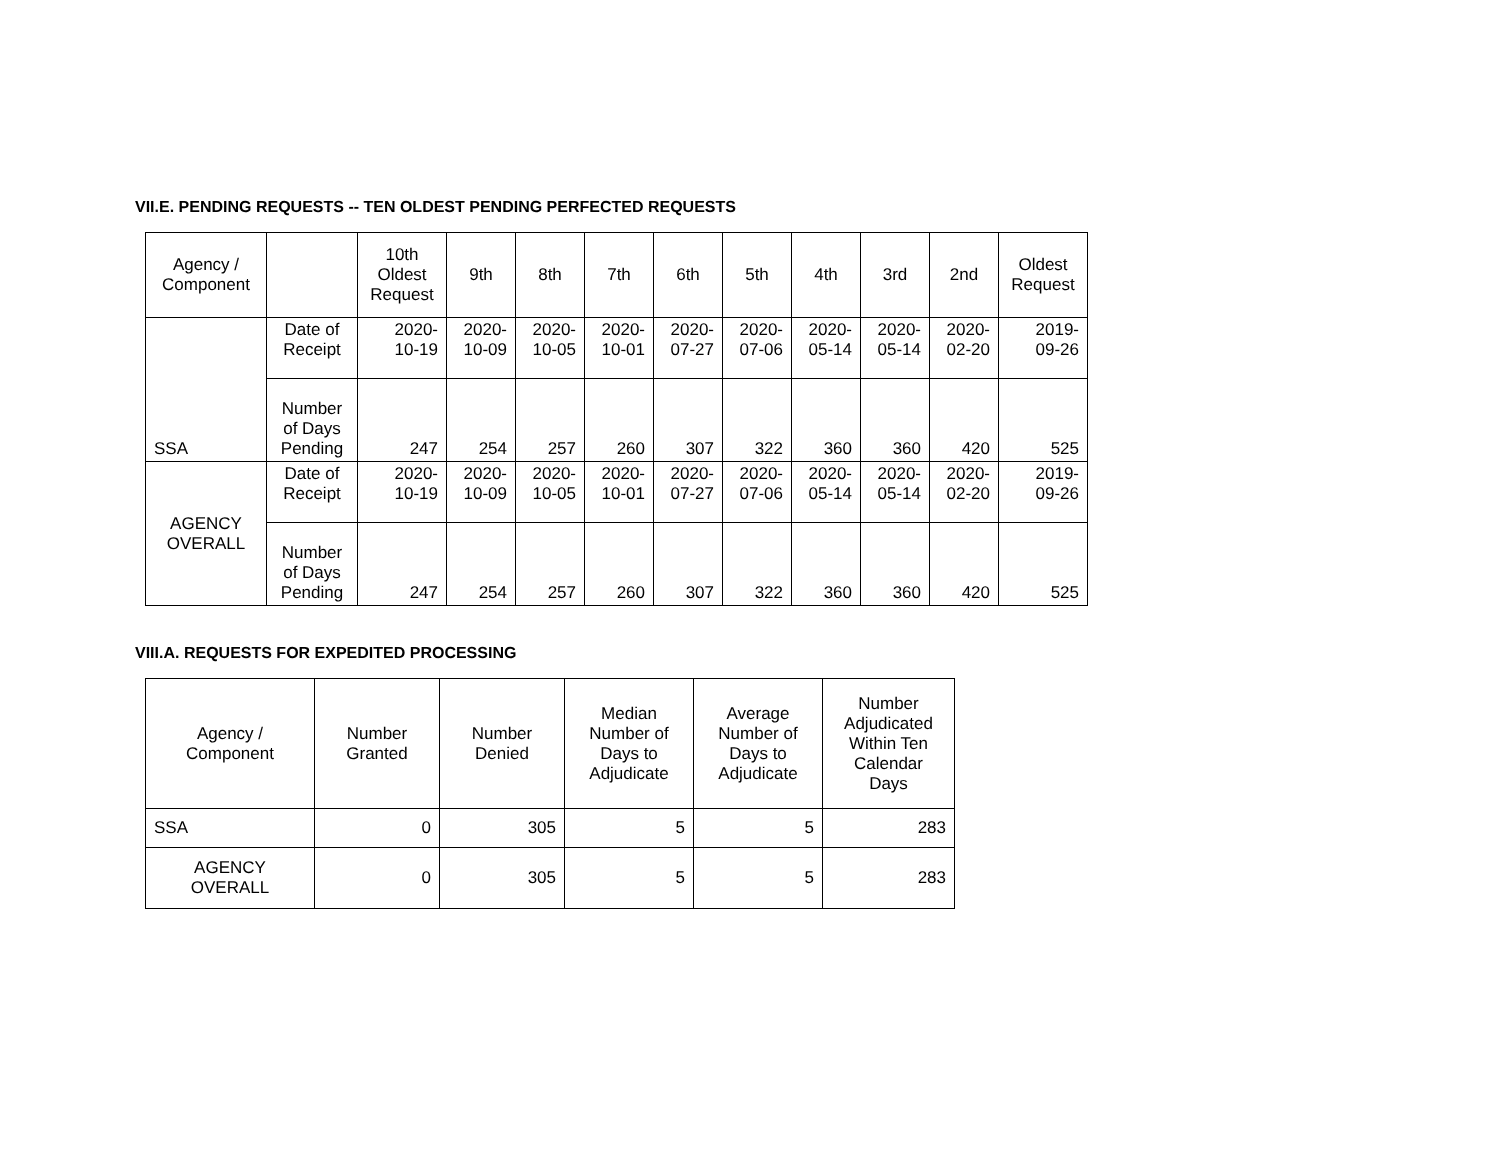VII.E. PENDING REQUESTS -- TEN OLDEST PENDING PERFECTED REQUESTS
| Agency / Component | | 10th Oldest Request | 9th | 8th | 7th | 6th | 5th | 4th | 3rd | 2nd | Oldest Request |
| --- | --- | --- | --- | --- | --- | --- | --- | --- | --- | --- | --- |
| SSA | Date of Receipt | 2020- 10-19 | 2020- 10-09 | 2020- 10-05 | 2020- 10-01 | 2020- 07-27 | 2020- 07-06 | 2020- 05-14 | 2020- 05-14 | 2020- 02-20 | 2019- 09-26 |
| | Number of Days Pending | 247 | 254 | 257 | 260 | 307 | 322 | 360 | 360 | 420 | 525 |
| AGENCY OVERALL | Date of Receipt | 2020- 10-19 | 2020- 10-09 | 2020- 10-05 | 2020- 10-01 | 2020- 07-27 | 2020- 07-06 | 2020- 05-14 | 2020- 05-14 | 2020- 02-20 | 2019- 09-26 |
| | Number of Days Pending | 247 | 254 | 257 | 260 | 307 | 322 | 360 | 360 | 420 | 525 |
VIII.A. REQUESTS FOR EXPEDITED PROCESSING
| Agency / Component | Number Granted | Number Denied | Median Number of Days to Adjudicate | Average Number of Days to Adjudicate | Number Adjudicated Within Ten Calendar Days |
| --- | --- | --- | --- | --- | --- |
| SSA | 0 | 305 | 5 | 5 | 283 |
| AGENCY OVERALL | 0 | 305 | 5 | 5 | 283 |